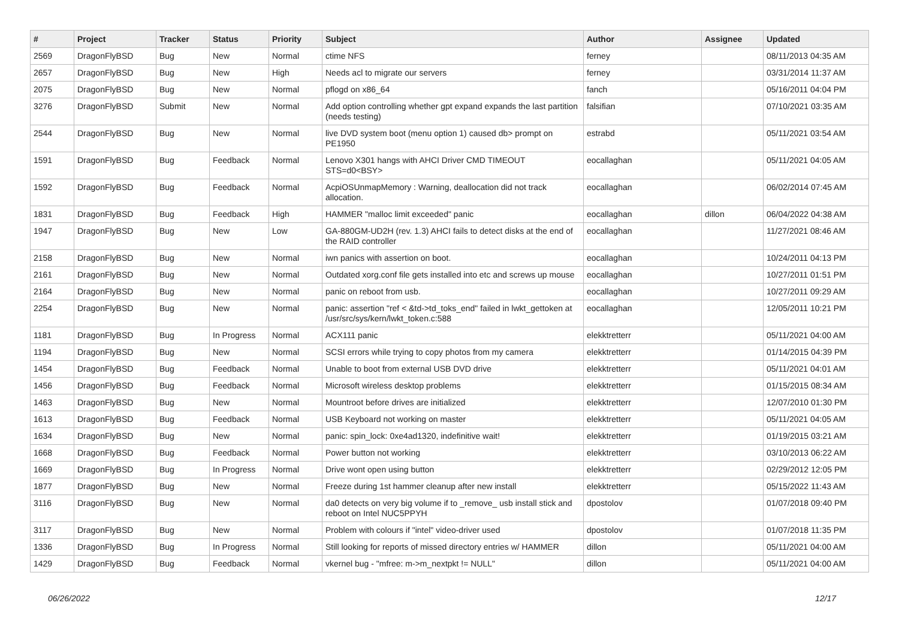| # | Project | Tracker | Status | Priority | Subject | Author | Assignee | Updated |
| --- | --- | --- | --- | --- | --- | --- | --- | --- |
| 2569 | DragonFlyBSD | Bug | New | Normal | ctime NFS | ferney | | 08/11/2013 04:35 AM |
| 2657 | DragonFlyBSD | Bug | New | High | Needs acl to migrate our servers | ferney | | 03/31/2014 11:37 AM |
| 2075 | DragonFlyBSD | Bug | New | Normal | pflogd on x86_64 | fanch | | 05/16/2011 04:04 PM |
| 3276 | DragonFlyBSD | Submit | New | Normal | Add option controlling whether gpt expand expands the last partition (needs testing) | falsifian | | 07/10/2021 03:35 AM |
| 2544 | DragonFlyBSD | Bug | New | Normal | live DVD system boot (menu option 1) caused db> prompt on PE1950 | estrabd | | 05/11/2021 03:54 AM |
| 1591 | DragonFlyBSD | Bug | Feedback | Normal | Lenovo X301 hangs with AHCI Driver CMD TIMEOUT STS=d0<BSY> | eocallaghan | | 05/11/2021 04:05 AM |
| 1592 | DragonFlyBSD | Bug | Feedback | Normal | AcpiOSUnmapMemory : Warning, deallocation did not track allocation. | eocallaghan | | 06/02/2014 07:45 AM |
| 1831 | DragonFlyBSD | Bug | Feedback | High | HAMMER "malloc limit exceeded" panic | eocallaghan | dillon | 06/04/2022 04:38 AM |
| 1947 | DragonFlyBSD | Bug | New | Low | GA-880GM-UD2H (rev. 1.3) AHCI fails to detect disks at the end of the RAID controller | eocallaghan | | 11/27/2021 08:46 AM |
| 2158 | DragonFlyBSD | Bug | New | Normal | iwn panics with assertion on boot. | eocallaghan | | 10/24/2011 04:13 PM |
| 2161 | DragonFlyBSD | Bug | New | Normal | Outdated xorg.conf file gets installed into etc and screws up mouse | eocallaghan | | 10/27/2011 01:51 PM |
| 2164 | DragonFlyBSD | Bug | New | Normal | panic on reboot from usb. | eocallaghan | | 10/27/2011 09:29 AM |
| 2254 | DragonFlyBSD | Bug | New | Normal | panic: assertion "ref < &td->td_toks_end" failed in lwkt_gettoken at /usr/src/sys/kern/lwkt_token.c:588 | eocallaghan | | 12/05/2011 10:21 PM |
| 1181 | DragonFlyBSD | Bug | In Progress | Normal | ACX111 panic | elekktretterr | | 05/11/2021 04:00 AM |
| 1194 | DragonFlyBSD | Bug | New | Normal | SCSI errors while trying to copy photos from my camera | elekktretterr | | 01/14/2015 04:39 PM |
| 1454 | DragonFlyBSD | Bug | Feedback | Normal | Unable to boot from external USB DVD drive | elekktretterr | | 05/11/2021 04:01 AM |
| 1456 | DragonFlyBSD | Bug | Feedback | Normal | Microsoft wireless desktop problems | elekktretterr | | 01/15/2015 08:34 AM |
| 1463 | DragonFlyBSD | Bug | New | Normal | Mountroot before drives are initialized | elekktretterr | | 12/07/2010 01:30 PM |
| 1613 | DragonFlyBSD | Bug | Feedback | Normal | USB Keyboard not working on master | elekktretterr | | 05/11/2021 04:05 AM |
| 1634 | DragonFlyBSD | Bug | New | Normal | panic: spin_lock: 0xe4ad1320, indefinitive wait! | elekktretterr | | 01/19/2015 03:21 AM |
| 1668 | DragonFlyBSD | Bug | Feedback | Normal | Power button not working | elekktretterr | | 03/10/2013 06:22 AM |
| 1669 | DragonFlyBSD | Bug | In Progress | Normal | Drive wont open using button | elekktretterr | | 02/29/2012 12:05 PM |
| 1877 | DragonFlyBSD | Bug | New | Normal | Freeze during 1st hammer cleanup after new install | elekktretterr | | 05/15/2022 11:43 AM |
| 3116 | DragonFlyBSD | Bug | New | Normal | da0 detects on very big volume if to _remove_ usb install stick and reboot on Intel NUC5PPYH | dpostolov | | 01/07/2018 09:40 PM |
| 3117 | DragonFlyBSD | Bug | New | Normal | Problem with colours if "intel" video-driver used | dpostolov | | 01/07/2018 11:35 PM |
| 1336 | DragonFlyBSD | Bug | In Progress | Normal | Still looking for reports of missed directory entries w/ HAMMER | dillon | | 05/11/2021 04:00 AM |
| 1429 | DragonFlyBSD | Bug | Feedback | Normal | vkernel bug - "mfree: m->m_nextpkt != NULL" | dillon | | 05/11/2021 04:00 AM |
06/26/2022 12/17